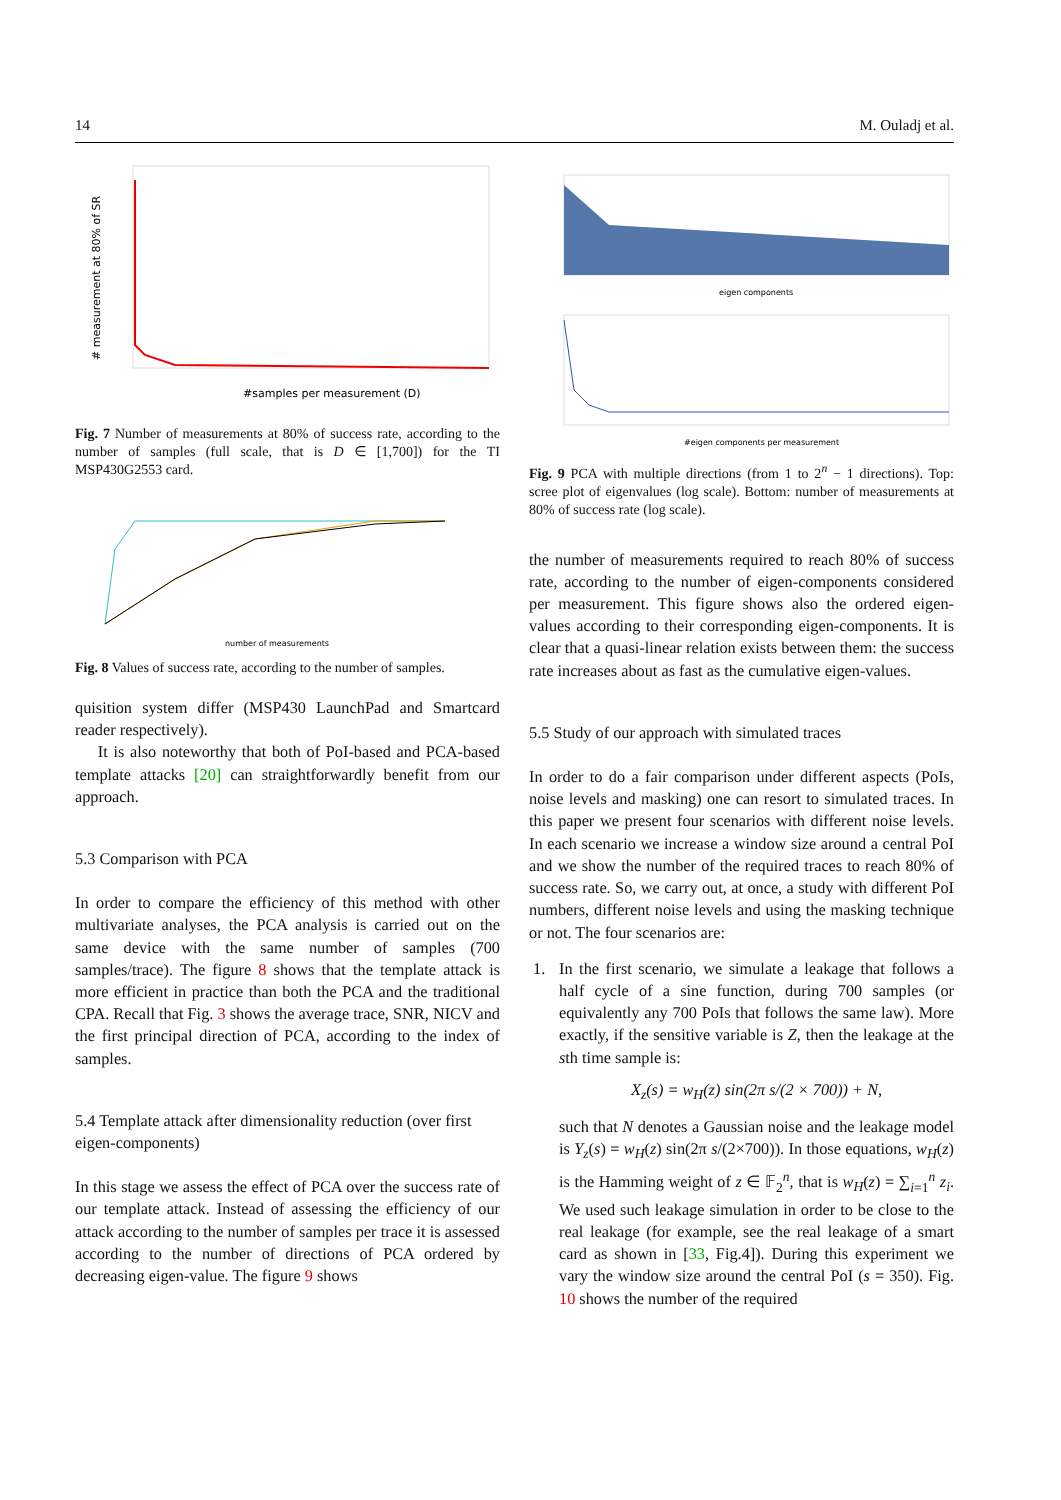14 M. Ouladj et al.
#samples per measurement (D)
# measurement at 80% of SR
Fig. 7 Number of measurements at 80% of success rate, according to the number of samples (full scale, that is D ∈ [1,700]) for the TI MSP430G2553 card.
number of measurements
Fig. 8 Values of success rate, according to the number of samples.
quisition system differ (MSP430 LaunchPad and Smartcard reader respectively).
It is also noteworthy that both of PoI-based and PCA-based template attacks [20] can straightforwardly benefit from our approach.
5.3 Comparison with PCA
In order to compare the efficiency of this method with other multivariate analyses, the PCA analysis is carried out on the same device with the same number of samples (700 samples/trace). The figure 8 shows that the template attack is more efficient in practice than both the PCA and the traditional CPA. Recall that Fig. 3 shows the average trace, SNR, NICV and the first principal direction of PCA, according to the index of samples.
5.4 Template attack after dimensionality reduction (over first eigen-components)
In this stage we assess the effect of PCA over the success rate of our template attack. Instead of assessing the efficiency of our attack according to the number of samples per trace it is assessed according to the number of directions of PCA ordered by decreasing eigen-value. The figure 9 shows
eigen components
#eigen components per measurement
Fig. 9 PCA with multiple directions (from 1 to 2<sup>n</sup> − 1 directions). Top: scree plot of eigenvalues (log scale). Bottom: number of measurements at 80% of success rate (log scale).
the number of measurements required to reach 80% of success rate, according to the number of eigen-components considered per measurement. This figure shows also the ordered eigen-values according to their corresponding eigen-components. It is clear that a quasi-linear relation exists between them: the success rate increases about as fast as the cumulative eigen-values.
5.5 Study of our approach with simulated traces
In order to do a fair comparison under different aspects (PoIs, noise levels and masking) one can resort to simulated traces. In this paper we present four scenarios with different noise levels. In each scenario we increase a window size around a central PoI and we show the number of the required traces to reach 80% of success rate. So, we carry out, at once, a study with different PoI numbers, different noise levels and using the masking technique or not. The four scenarios are:
1. In the first scenario, we simulate a leakage that follows a half cycle of a sine function, during 700 samples (or equivalently any 700 PoIs that follows the same law). More exactly, if the sensitive variable is Z, then the leakage at the sth time sample is:
X<sub>z</sub>(s) = w<sub>H</sub>(z) sin(2π s/(2 × 700)) + N,
such that N denotes a Gaussian noise and the leakage model is Y<sub>z</sub>(s) = w<sub>H</sub>(z) sin(2π s/(2×700)). In those equations, w<sub>H</sub>(z) is the Hamming weight of z ∈ 𝔽<sub>2</sub><sup>n</sup>, that is w<sub>H</sub>(z) = ∑<sub>i=1</sub><sup>n</sup> z<sub>i</sub>. We used such leakage simulation in order to be close to the real leakage (for example, see the real leakage of a smart card as shown in [33, Fig.4]). During this experiment we vary the window size around the central PoI (s = 350). Fig. 10 shows the number of the required